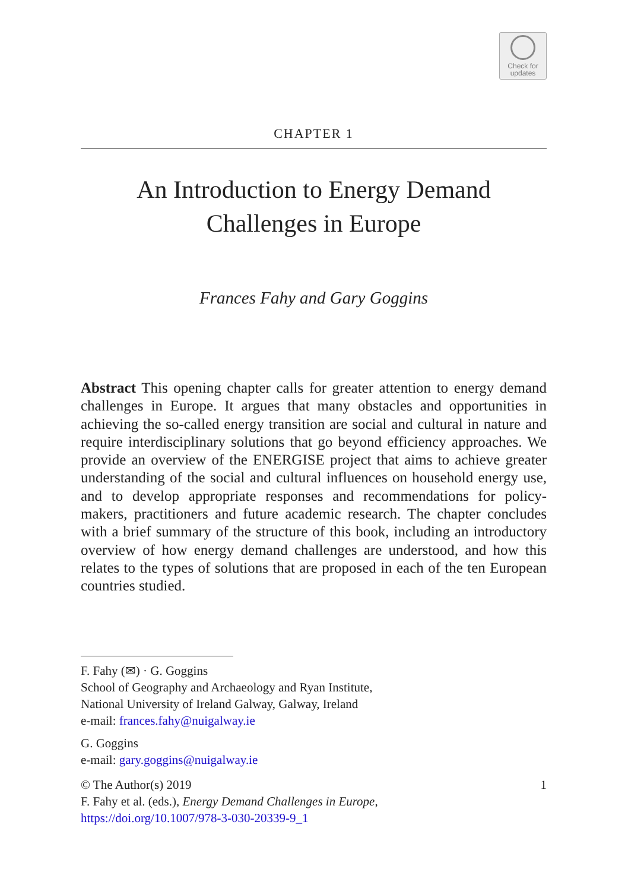Check for
updates
CHAPTER 1
An Introduction to Energy Demand
Challenges in Europe
Frances Fahy and Gary Goggins
Abstract This opening chapter calls for greater attention to energy demand challenges in Europe. It argues that many obstacles and opportunities in achieving the so-called energy transition are social and cultural in nature and require interdisciplinary solutions that go beyond efficiency approaches. We provide an overview of the ENERGISE project that aims to achieve greater understanding of the social and cultural influences on household energy use, and to develop appropriate responses and recommendations for policy-makers, practitioners and future academic research. The chapter concludes with a brief summary of the structure of this book, including an introductory overview of how energy demand challenges are understood, and how this relates to the types of solutions that are proposed in each of the ten European countries studied.
F. Fahy (✉) · G. Goggins
School of Geography and Archaeology and Ryan Institute,
National University of Ireland Galway, Galway, Ireland
e-mail: frances.fahy@nuigalway.ie
G. Goggins
e-mail: gary.goggins@nuigalway.ie
© The Author(s) 2019 1
F. Fahy et al. (eds.), Energy Demand Challenges in Europe,
https://doi.org/10.1007/978-3-030-20339-9_1